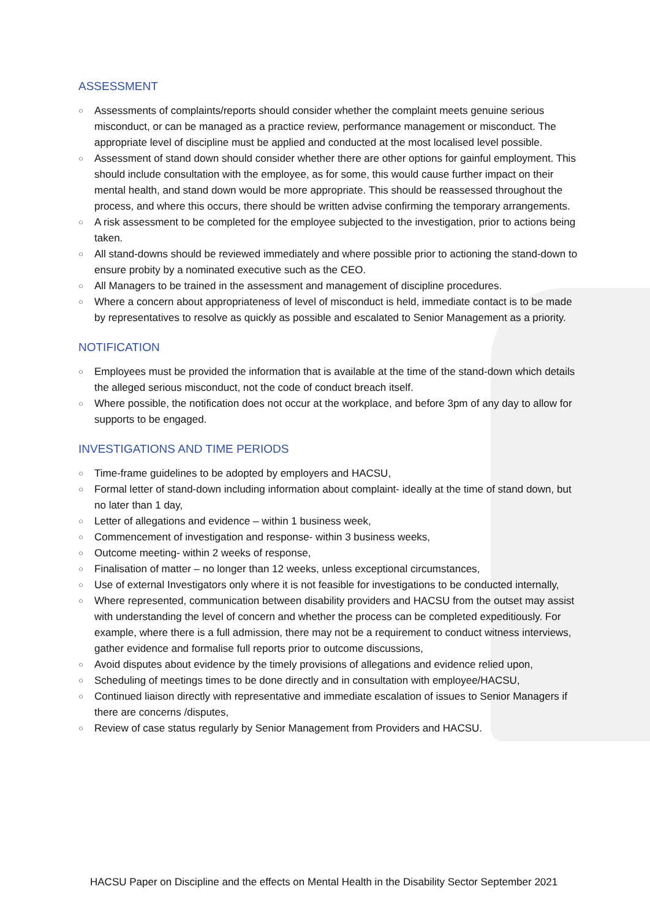ASSESSMENT
○ Assessments of complaints/reports should consider whether the complaint meets genuine serious misconduct, or can be managed as a practice review, performance management or misconduct. The appropriate level of discipline must be applied and conducted at the most localised level possible.
○ Assessment of stand down should consider whether there are other options for gainful employment. This should include consultation with the employee, as for some, this would cause further impact on their mental health, and stand down would be more appropriate. This should be reassessed throughout the process, and where this occurs, there should be written advise confirming the temporary arrangements.
○ A risk assessment to be completed for the employee subjected to the investigation, prior to actions being taken.
○ All stand-downs should be reviewed immediately and where possible prior to actioning the stand-down to ensure probity by a nominated executive such as the CEO.
○ All Managers to be trained in the assessment and management of discipline procedures.
○ Where a concern about appropriateness of level of misconduct is held, immediate contact is to be made by representatives to resolve as quickly as possible and escalated to Senior Management as a priority.
NOTIFICATION
○ Employees must be provided the information that is available at the time of the stand-down which details the alleged serious misconduct, not the code of conduct breach itself.
○ Where possible, the notification does not occur at the workplace, and before 3pm of any day to allow for supports to be engaged.
INVESTIGATIONS AND TIME PERIODS
○ Time-frame guidelines to be adopted by employers and HACSU,
○ Formal letter of stand-down including information about complaint- ideally at the time of stand down, but no later than 1 day,
○ Letter of allegations and evidence – within 1 business week,
○ Commencement of investigation and response- within 3 business weeks,
○ Outcome meeting- within 2 weeks of response,
○ Finalisation of matter – no longer than 12 weeks, unless exceptional circumstances,
○ Use of external Investigators only where it is not feasible for investigations to be conducted internally,
○ Where represented, communication between disability providers and HACSU from the outset may assist with understanding the level of concern and whether the process can be completed expeditiously. For example, where there is a full admission, there may not be a requirement to conduct witness interviews, gather evidence and formalise full reports prior to outcome discussions,
○ Avoid disputes about evidence by the timely provisions of allegations and evidence relied upon,
○ Scheduling of meetings times to be done directly and in consultation with employee/HACSU,
○ Continued liaison directly with representative and immediate escalation of issues to Senior Managers if there are concerns /disputes,
○ Review of case status regularly by Senior Management from Providers and HACSU.
HACSU Paper on Discipline and the effects on Mental Health in the Disability Sector September 2021